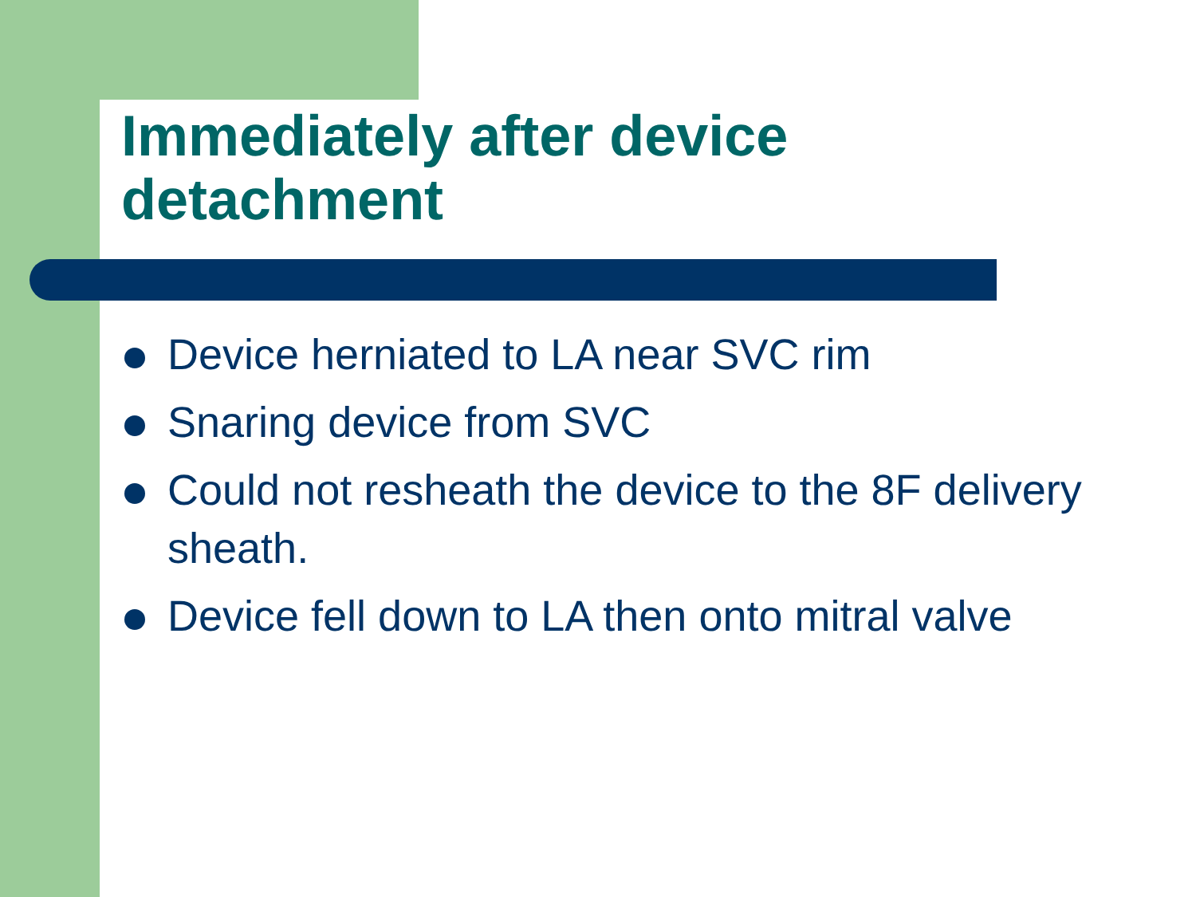Immediately after device
detachment
Device herniated to LA near SVC rim
Snaring device from SVC
Could not resheath the device to the 8F delivery sheath.
Device fell down to LA then onto mitral valve